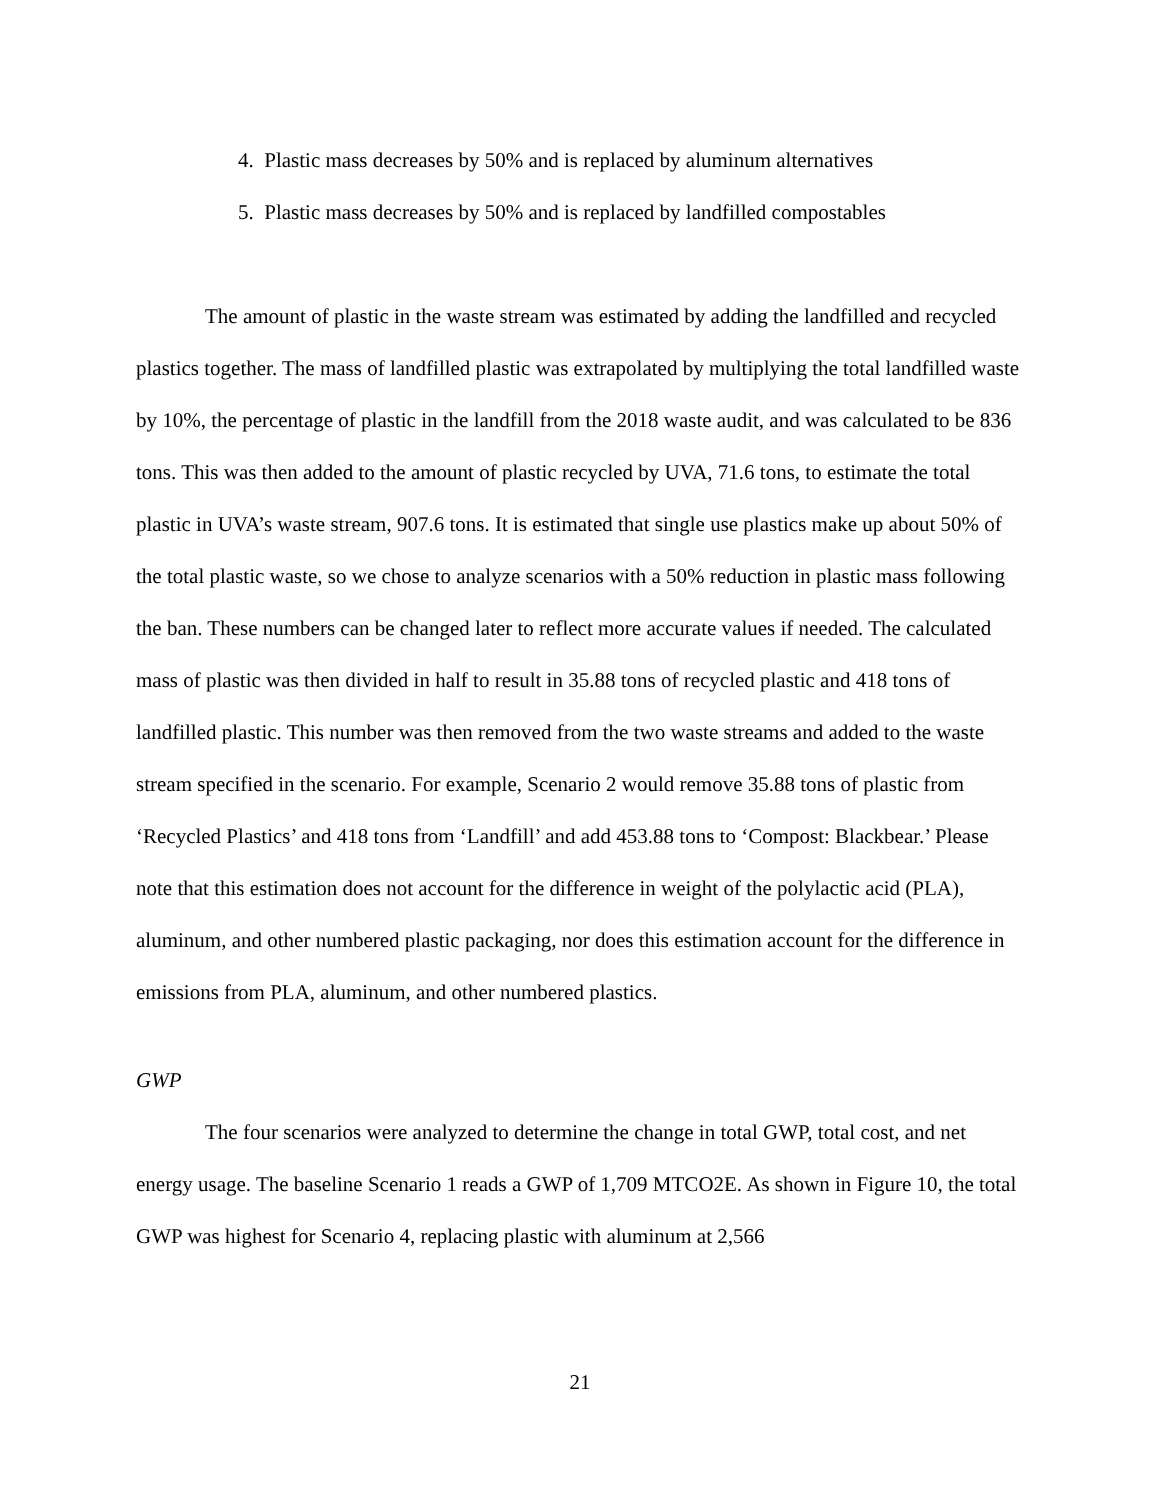4. Plastic mass decreases by 50% and is replaced by aluminum alternatives
5. Plastic mass decreases by 50% and is replaced by landfilled compostables
The amount of plastic in the waste stream was estimated by adding the landfilled and recycled plastics together. The mass of landfilled plastic was extrapolated by multiplying the total landfilled waste by 10%, the percentage of plastic in the landfill from the 2018 waste audit, and was calculated to be 836 tons. This was then added to the amount of plastic recycled by UVA, 71.6 tons, to estimate the total plastic in UVA’s waste stream, 907.6 tons. It is estimated that single use plastics make up about 50% of the total plastic waste, so we chose to analyze scenarios with a 50% reduction in plastic mass following the ban. These numbers can be changed later to reflect more accurate values if needed. The calculated mass of plastic was then divided in half to result in 35.88 tons of recycled plastic and 418 tons of landfilled plastic. This number was then removed from the two waste streams and added to the waste stream specified in the scenario. For example, Scenario 2 would remove 35.88 tons of plastic from ‘Recycled Plastics’ and 418 tons from ‘Landfill’ and add 453.88 tons to ‘Compost: Blackbear.’ Please note that this estimation does not account for the difference in weight of the polylactic acid (PLA), aluminum, and other numbered plastic packaging, nor does this estimation account for the difference in emissions from PLA, aluminum, and other numbered plastics.
GWP
The four scenarios were analyzed to determine the change in total GWP, total cost, and net energy usage. The baseline Scenario 1 reads a GWP of 1,709 MTCO2E. As shown in Figure 10, the total GWP was highest for Scenario 4, replacing plastic with aluminum at 2,566
21